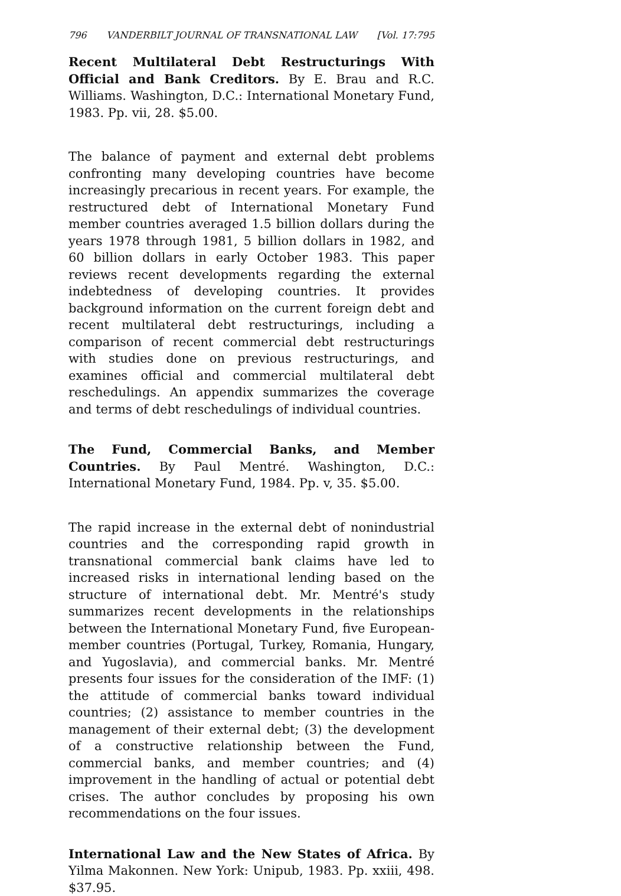796 VANDERBILT JOURNAL OF TRANSNATIONAL LAW [Vol. 17:795
Recent Multilateral Debt Restructurings With Official and Bank Creditors. By E. Brau and R.C. Williams. Washington, D.C.: International Monetary Fund, 1983. Pp. vii, 28. $5.00.
The balance of payment and external debt problems confronting many developing countries have become increasingly precarious in recent years. For example, the restructured debt of International Monetary Fund member countries averaged 1.5 billion dollars during the years 1978 through 1981, 5 billion dollars in 1982, and 60 billion dollars in early October 1983. This paper reviews recent developments regarding the external indebtedness of developing countries. It provides background information on the current foreign debt and recent multilateral debt restructurings, including a comparison of recent commercial debt restructurings with studies done on previous restructurings, and examines official and commercial multilateral debt reschedulings. An appendix summarizes the coverage and terms of debt reschedulings of individual countries.
The Fund, Commercial Banks, and Member Countries. By Paul Mentré. Washington, D.C.: International Monetary Fund, 1984. Pp. v, 35. $5.00.
The rapid increase in the external debt of nonindustrial countries and the corresponding rapid growth in transnational commercial bank claims have led to increased risks in international lending based on the structure of international debt. Mr. Mentré's study summarizes recent developments in the relationships between the International Monetary Fund, five European-member countries (Portugal, Turkey, Romania, Hungary, and Yugoslavia), and commercial banks. Mr. Mentré presents four issues for the consideration of the IMF: (1) the attitude of commercial banks toward individual countries; (2) assistance to member countries in the management of their external debt; (3) the development of a constructive relationship between the Fund, commercial banks, and member countries; and (4) improvement in the handling of actual or potential debt crises. The author concludes by proposing his own recommendations on the four issues.
International Law and the New States of Africa. By Yilma Makonnen. New York: Unipub, 1983. Pp. xxiii, 498. $37.95.